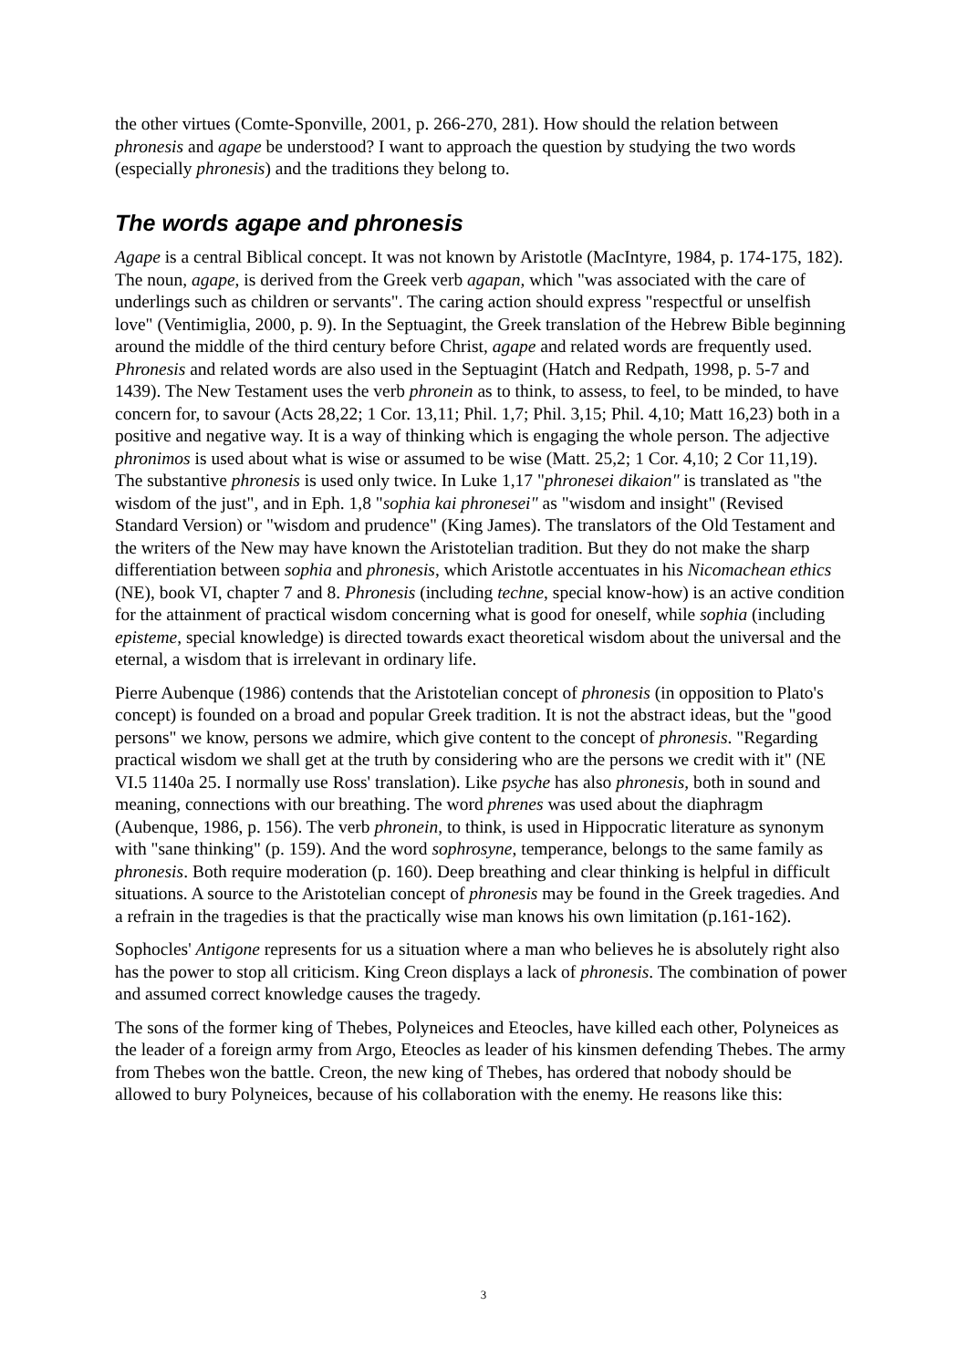the other virtues (Comte-Sponville, 2001, p. 266-270, 281). How should the relation between phronesis and agape be understood? I want to approach the question by studying the two words (especially phronesis) and the traditions they belong to.
The words agape and phronesis
Agape is a central Biblical concept. It was not known by Aristotle (MacIntyre, 1984, p. 174-175, 182). The noun, agape, is derived from the Greek verb agapan, which "was associated with the care of underlings such as children or servants". The caring action should express "respectful or unselfish love" (Ventimiglia, 2000, p. 9). In the Septuagint, the Greek translation of the Hebrew Bible beginning around the middle of the third century before Christ, agape and related words are frequently used. Phronesis and related words are also used in the Septuagint (Hatch and Redpath, 1998, p. 5-7 and 1439). The New Testament uses the verb phronein as to think, to assess, to feel, to be minded, to have concern for, to savour (Acts 28,22; 1 Cor. 13,11; Phil. 1,7; Phil. 3,15; Phil. 4,10; Matt 16,23) both in a positive and negative way. It is a way of thinking which is engaging the whole person. The adjective phronimos is used about what is wise or assumed to be wise (Matt. 25,2; 1 Cor. 4,10; 2 Cor 11,19). The substantive phronesis is used only twice. In Luke 1,17 "phronesei dikaion" is translated as "the wisdom of the just", and in Eph. 1,8 "sophia kai phronesei" as "wisdom and insight" (Revised Standard Version) or "wisdom and prudence" (King James). The translators of the Old Testament and the writers of the New may have known the Aristotelian tradition. But they do not make the sharp differentiation between sophia and phronesis, which Aristotle accentuates in his Nicomachean ethics (NE), book VI, chapter 7 and 8. Phronesis (including techne, special know-how) is an active condition for the attainment of practical wisdom concerning what is good for oneself, while sophia (including episteme, special knowledge) is directed towards exact theoretical wisdom about the universal and the eternal, a wisdom that is irrelevant in ordinary life.
Pierre Aubenque (1986) contends that the Aristotelian concept of phronesis (in opposition to Plato's concept) is founded on a broad and popular Greek tradition. It is not the abstract ideas, but the "good persons" we know, persons we admire, which give content to the concept of phronesis. "Regarding practical wisdom we shall get at the truth by considering who are the persons we credit with it" (NE VI.5 1140a 25. I normally use Ross' translation). Like psyche has also phronesis, both in sound and meaning, connections with our breathing. The word phrenes was used about the diaphragm (Aubenque, 1986, p. 156). The verb phronein, to think, is used in Hippocratic literature as synonym with "sane thinking" (p. 159). And the word sophrosyne, temperance, belongs to the same family as phronesis. Both require moderation (p. 160). Deep breathing and clear thinking is helpful in difficult situations. A source to the Aristotelian concept of phronesis may be found in the Greek tragedies. And a refrain in the tragedies is that the practically wise man knows his own limitation (p.161-162).
Sophocles' Antigone represents for us a situation where a man who believes he is absolutely right also has the power to stop all criticism. King Creon displays a lack of phronesis. The combination of power and assumed correct knowledge causes the tragedy.
The sons of the former king of Thebes, Polyneices and Eteocles, have killed each other, Polyneices as the leader of a foreign army from Argo, Eteocles as leader of his kinsmen defending Thebes. The army from Thebes won the battle. Creon, the new king of Thebes, has ordered that nobody should be allowed to bury Polyneices, because of his collaboration with the enemy. He reasons like this:
3